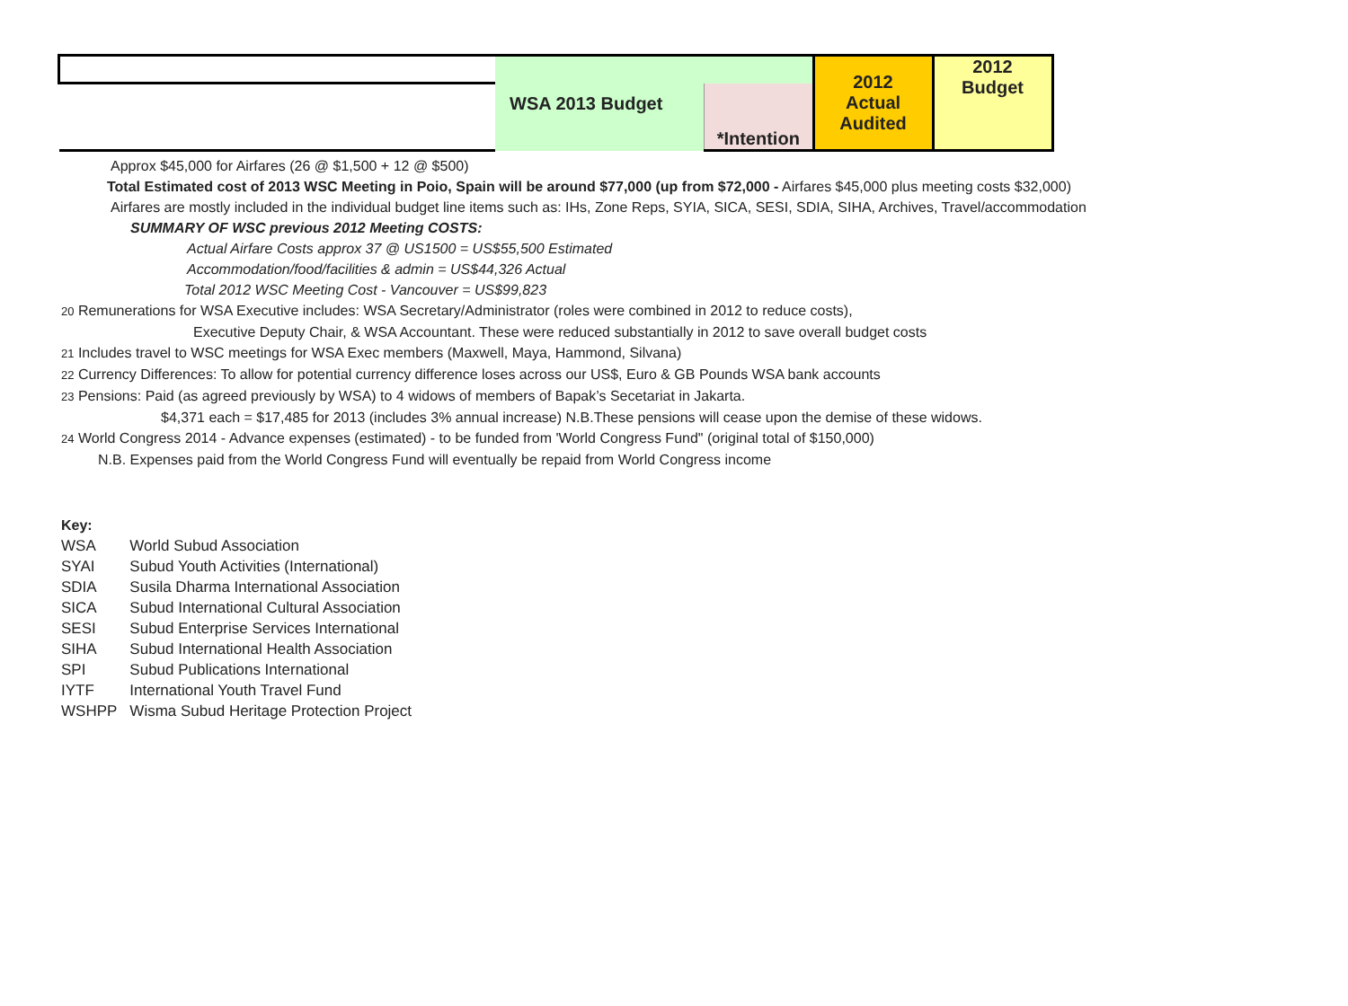| | WSA 2013 Budget | | 2012 Actual Audited | 2012 Budget |
| | | *Intention | | |
Approx $45,000 for Airfares (26 @ $1,500 + 12 @ $500)
Total Estimated cost of 2013 WSC Meeting in Poio, Spain will be around $77,000 (up from $72,000 - Airfares $45,000 plus meeting costs $32,000)
Airfares are mostly included in the individual budget line items such as: IHs, Zone Reps, SYIA, SICA, SESI, SDIA, SIHA, Archives, Travel/accommodation
SUMMARY OF WSC previous 2012 Meeting COSTS:
Actual Airfare Costs approx 37 @ US1500 = US$55,500 Estimated
Accommodation/food/facilities & admin = US$44,326 Actual
Total 2012 WSC Meeting Cost - Vancouver = US$99,823
20 Remunerations for WSA Executive includes: WSA Secretary/Administrator (roles were combined in 2012 to reduce costs),
Executive Deputy Chair, & WSA Accountant. These were reduced substantially in 2012 to save overall budget costs
21 Includes travel to WSC meetings for WSA Exec members (Maxwell, Maya, Hammond, Silvana)
22 Currency Differences: To allow for potential currency difference loses across our US$, Euro & GB Pounds WSA bank accounts
23 Pensions: Paid (as agreed previously by WSA) to 4 widows of members of Bapak’s Secetariat in Jakarta.
$4,371 each = $17,485 for 2013 (includes 3% annual increase) N.B.These pensions will cease upon the demise of these widows.
24 World Congress 2014 - Advance expenses (estimated) - to be funded from 'World Congress Fund" (original total of $150,000)
N.B. Expenses paid from the World Congress Fund will eventually be repaid from World Congress income
Key:
| WSA | World Subud Association |
| SYAI | Subud Youth Activities (International) |
| SDIA | Susila Dharma International Association |
| SICA | Subud International Cultural Association |
| SESI | Subud Enterprise Services International |
| SIHA | Subud International Health Association |
| SPI | Subud Publications International |
| IYTF | International Youth Travel Fund |
| WSHPP | Wisma Subud Heritage Protection Project |